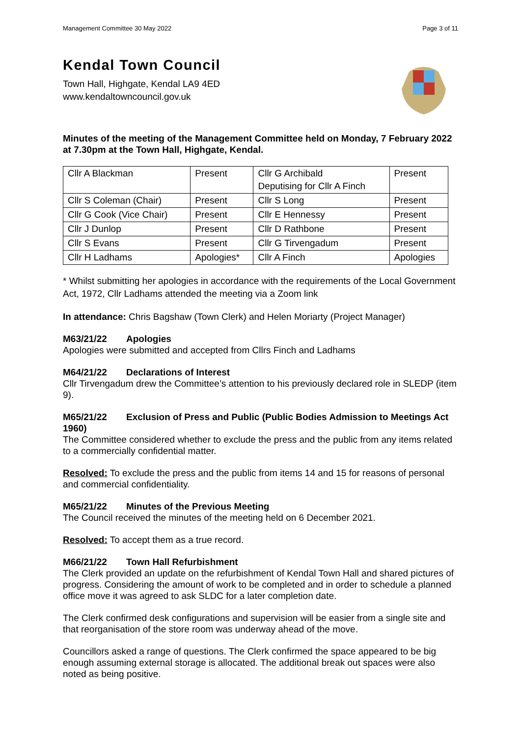Management Committee 30 May 2022 Page 3 of 11
Kendal Town Council
Town Hall, Highgate, Kendal LA9 4ED
www.kendaltowncouncil.gov.uk
Minutes of the meeting of the Management Committee held on Monday, 7 February 2022 at 7.30pm at the Town Hall, Highgate, Kendal.
| Cllr A Blackman | Present | Cllr G Archibald Deputising for Cllr A Finch | Present |
| Cllr S Coleman (Chair) | Present | Cllr S Long | Present |
| Cllr G Cook (Vice Chair) | Present | Cllr E Hennessy | Present |
| Cllr J Dunlop | Present | Cllr D Rathbone | Present |
| Cllr S Evans | Present | Cllr G Tirvengadum | Present |
| Cllr H Ladhams | Apologies* | Cllr A Finch | Apologies |
* Whilst submitting her apologies in accordance with the requirements of the Local Government Act, 1972, Cllr Ladhams attended the meeting via a Zoom link
In attendance: Chris Bagshaw (Town Clerk) and Helen Moriarty (Project Manager)
M63/21/22 Apologies
Apologies were submitted and accepted from Cllrs Finch and Ladhams
M64/21/22 Declarations of Interest
Cllr Tirvengadum drew the Committee’s attention to his previously declared role in SLEDP (item 9).
M65/21/22 Exclusion of Press and Public (Public Bodies Admission to Meetings Act 1960)
The Committee considered whether to exclude the press and the public from any items related to a commercially confidential matter.
Resolved: To exclude the press and the public from items 14 and 15 for reasons of personal and commercial confidentiality.
M65/21/22 Minutes of the Previous Meeting
The Council received the minutes of the meeting held on 6 December 2021.
Resolved: To accept them as a true record.
M66/21/22 Town Hall Refurbishment
The Clerk provided an update on the refurbishment of Kendal Town Hall and shared pictures of progress. Considering the amount of work to be completed and in order to schedule a planned office move it was agreed to ask SLDC for a later completion date.
The Clerk confirmed desk configurations and supervision will be easier from a single site and that reorganisation of the store room was underway ahead of the move.
Councillors asked a range of questions. The Clerk confirmed the space appeared to be big enough assuming external storage is allocated. The additional break out spaces were also noted as being positive.